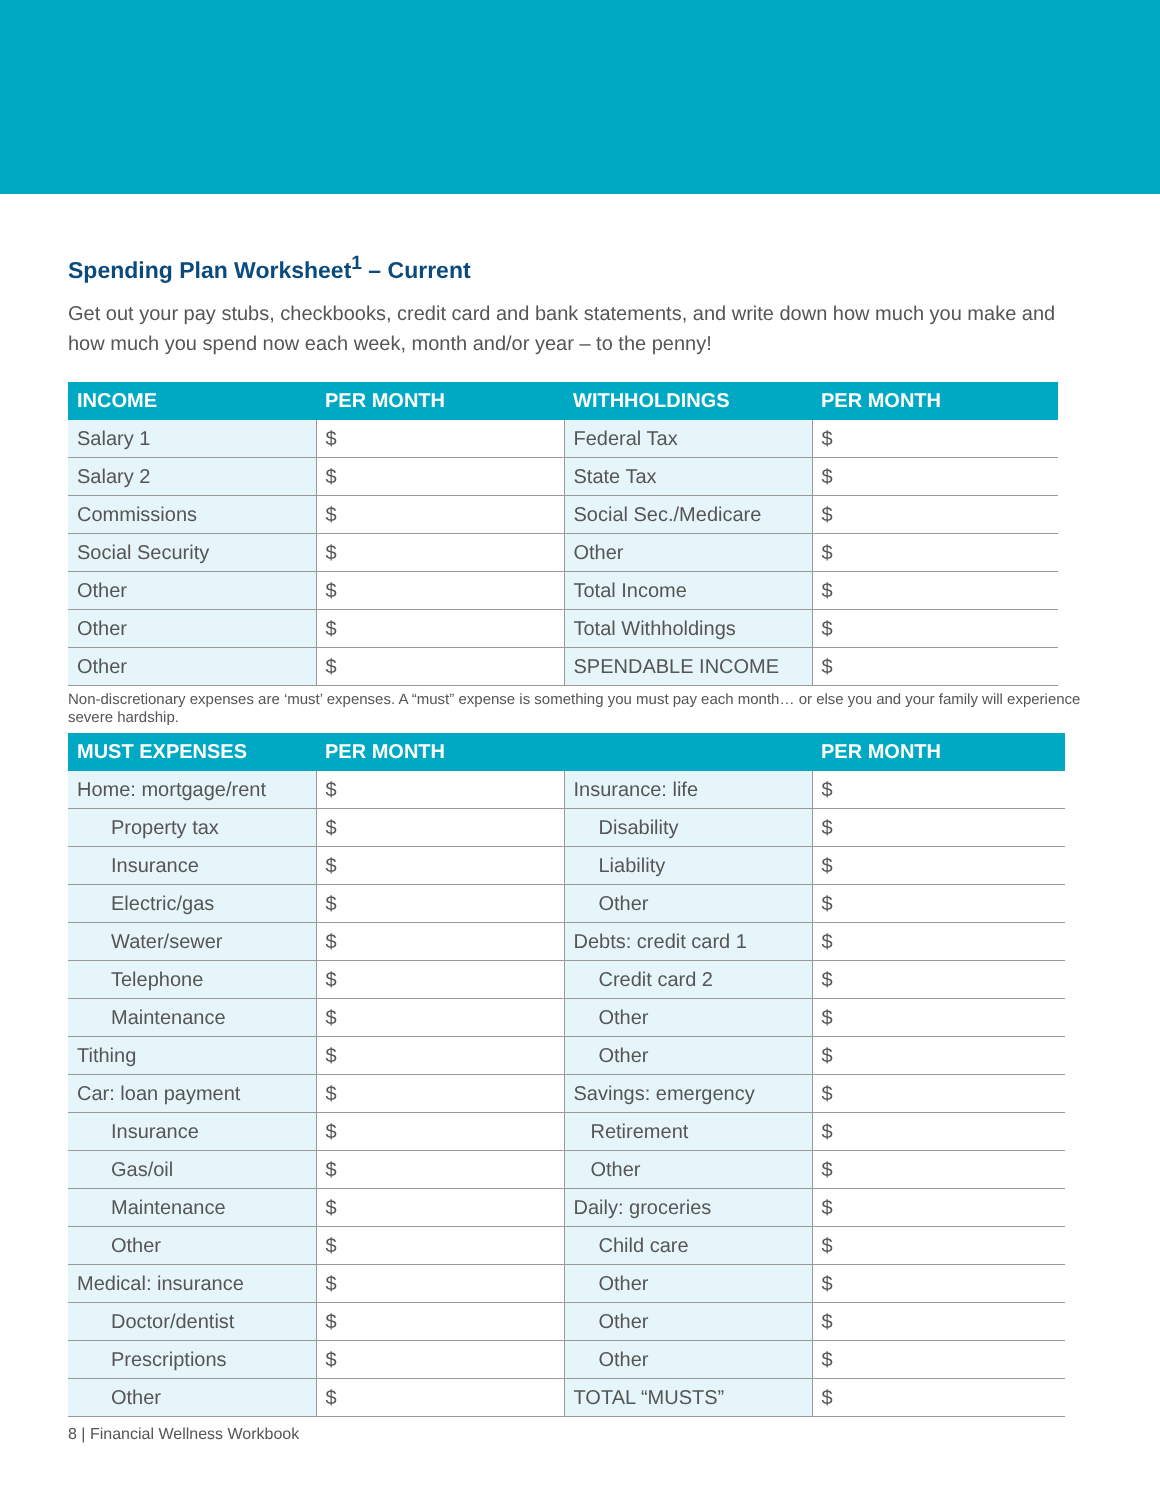Spending Plan Worksheet<sup>1</sup> – Current
Get out your pay stubs, checkbooks, credit card and bank statements, and write down how much you make and how much you spend now each week, month and/or year – to the penny!
| INCOME | PER MONTH | WITHHOLDINGS | PER MONTH |
| --- | --- | --- | --- |
| Salary 1 | $ | Federal Tax | $ |
| Salary 2 | $ | State Tax | $ |
| Commissions | $ | Social Sec./Medicare | $ |
| Social Security | $ | Other | $ |
| Other | $ | Total Income | $ |
| Other | $ | Total Withholdings | $ |
| Other | $ | SPENDABLE INCOME | $ |
Non-discretionary expenses are ‘must’ expenses. A “must” expense is something you must pay each month… or else you and your family will experience severe hardship.
| MUST EXPENSES | PER MONTH | | PER MONTH |
| --- | --- | --- | --- |
| Home: mortgage/rent | $ | Insurance: life | $ |
| Property tax | $ | Disability | $ |
| Insurance | $ | Liability | $ |
| Electric/gas | $ | Other | $ |
| Water/sewer | $ | Debts: credit card 1 | $ |
| Telephone | $ | Credit card 2 | $ |
| Maintenance | $ | Other | $ |
| Tithing | $ | Other | $ |
| Car: loan payment | $ | Savings: emergency | $ |
| Insurance | $ | Retirement | $ |
| Gas/oil | $ | Other | $ |
| Maintenance | $ | Daily: groceries | $ |
| Other | $ | Child care | $ |
| Medical: insurance | $ | Other | $ |
| Doctor/dentist | $ | Other | $ |
| Prescriptions | $ | Other | $ |
| Other | $ | TOTAL “MUSTS” | $ |
8 | Financial Wellness Workbook